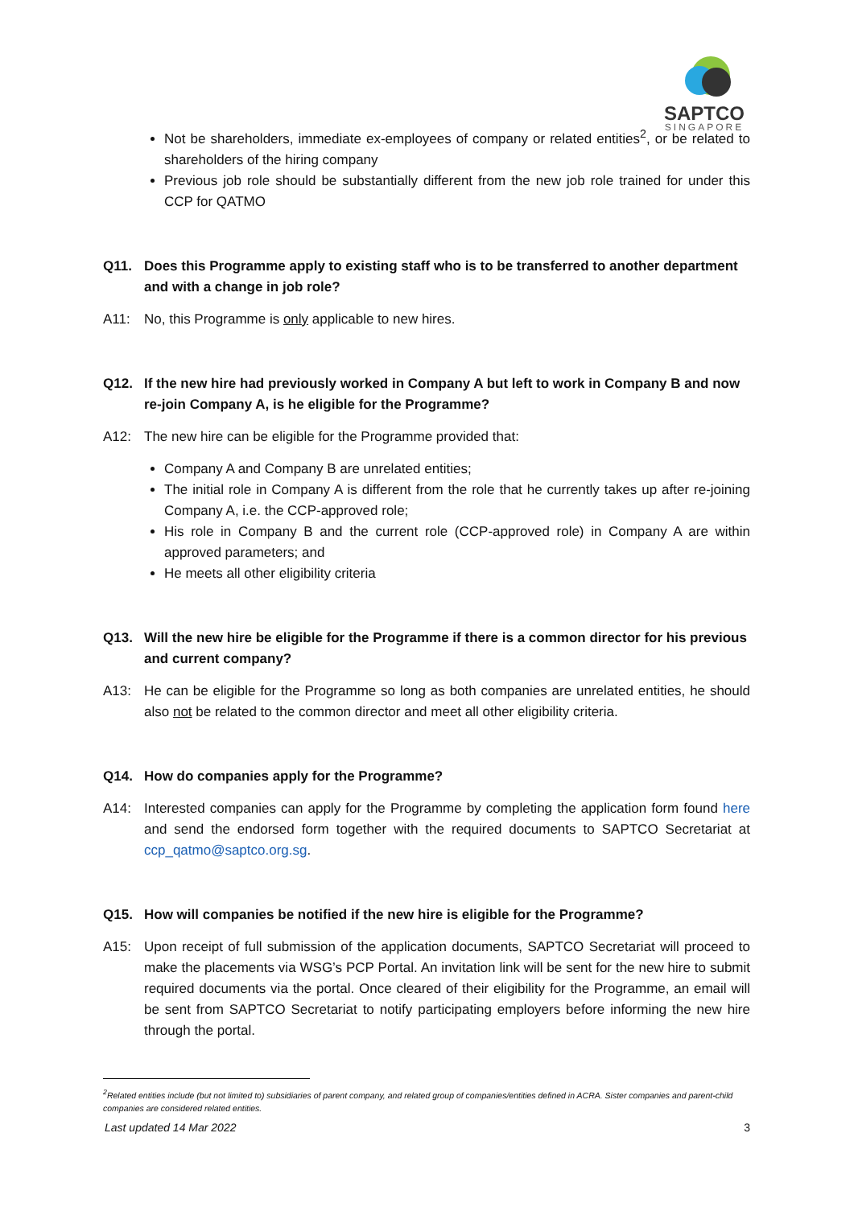SAPTCO
SINGAPORE
Not be shareholders, immediate ex-employees of company or related entities<sup>2</sup>, or be related to shareholders of the hiring company
Previous job role should be substantially different from the new job role trained for under this CCP for QATMO
Q11. Does this Programme apply to existing staff who is to be transferred to another department and with a change in job role?
A11: No, this Programme is only applicable to new hires.
Q12. If the new hire had previously worked in Company A but left to work in Company B and now re-join Company A, is he eligible for the Programme?
A12: The new hire can be eligible for the Programme provided that:
Company A and Company B are unrelated entities;
The initial role in Company A is different from the role that he currently takes up after re-joining Company A, i.e. the CCP-approved role;
His role in Company B and the current role (CCP-approved role) in Company A are within approved parameters; and
He meets all other eligibility criteria
Q13. Will the new hire be eligible for the Programme if there is a common director for his previous and current company?
A13: He can be eligible for the Programme so long as both companies are unrelated entities, he should also not be related to the common director and meet all other eligibility criteria.
Q14. How do companies apply for the Programme?
A14: Interested companies can apply for the Programme by completing the application form found here and send the endorsed form together with the required documents to SAPTCO Secretariat at ccp_qatmo@saptco.org.sg.
Q15. How will companies be notified if the new hire is eligible for the Programme?
A15: Upon receipt of full submission of the application documents, SAPTCO Secretariat will proceed to make the placements via WSG’s PCP Portal. An invitation link will be sent for the new hire to submit required documents via the portal. Once cleared of their eligibility for the Programme, an email will be sent from SAPTCO Secretariat to notify participating employers before informing the new hire through the portal.
<sup>2</sup> Related entities include (but not limited to) subsidiaries of parent company, and related group of companies/entities defined in ACRA. Sister companies and parent-child companies are considered related entities.
Last updated 14 Mar 2022 3